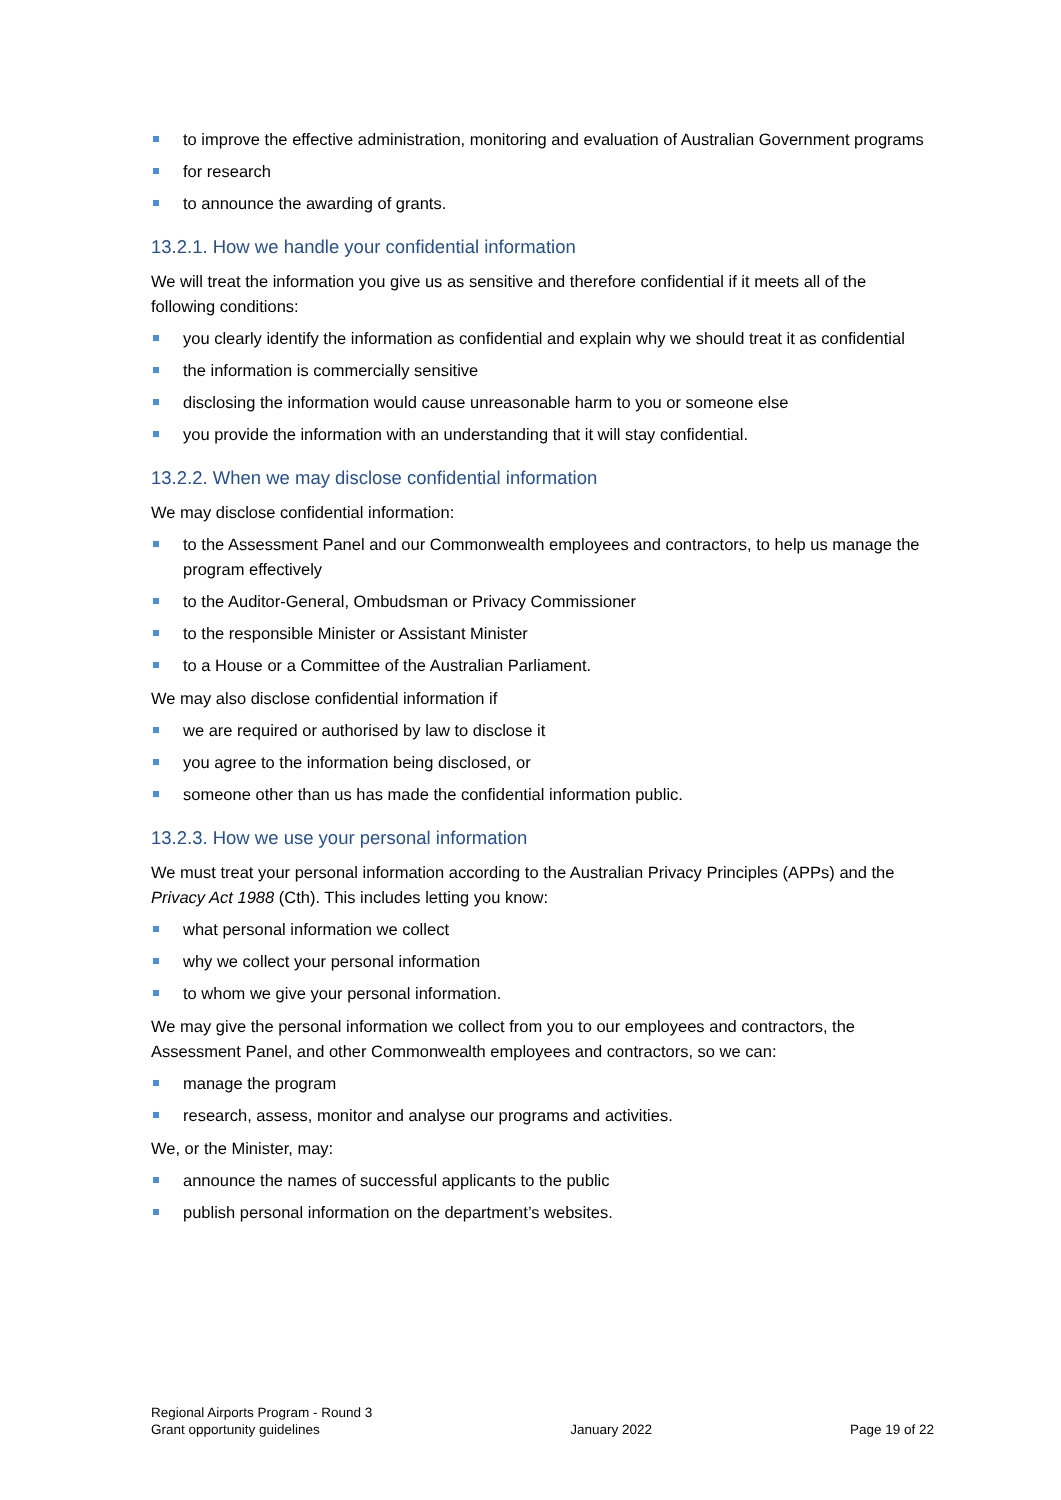to improve the effective administration, monitoring and evaluation of Australian Government programs
for research
to announce the awarding of grants.
13.2.1. How we handle your confidential information
We will treat the information you give us as sensitive and therefore confidential if it meets all of the following conditions:
you clearly identify the information as confidential and explain why we should treat it as confidential
the information is commercially sensitive
disclosing the information would cause unreasonable harm to you or someone else
you provide the information with an understanding that it will stay confidential.
13.2.2. When we may disclose confidential information
We may disclose confidential information:
to the Assessment Panel and our Commonwealth employees and contractors, to help us manage the program effectively
to the Auditor-General, Ombudsman or Privacy Commissioner
to the responsible Minister or Assistant Minister
to a House or a Committee of the Australian Parliament.
We may also disclose confidential information if
we are required or authorised by law to disclose it
you agree to the information being disclosed, or
someone other than us has made the confidential information public.
13.2.3. How we use your personal information
We must treat your personal information according to the Australian Privacy Principles (APPs) and the Privacy Act 1988 (Cth). This includes letting you know:
what personal information we collect
why we collect your personal information
to whom we give your personal information.
We may give the personal information we collect from you to our employees and contractors, the Assessment Panel, and other Commonwealth employees and contractors, so we can:
manage the program
research, assess, monitor and analyse our programs and activities.
We, or the Minister, may:
announce the names of successful applicants to the public
publish personal information on the department’s websites.
Regional Airports Program - Round 3
Grant opportunity guidelines
January 2022
Page 19 of 22